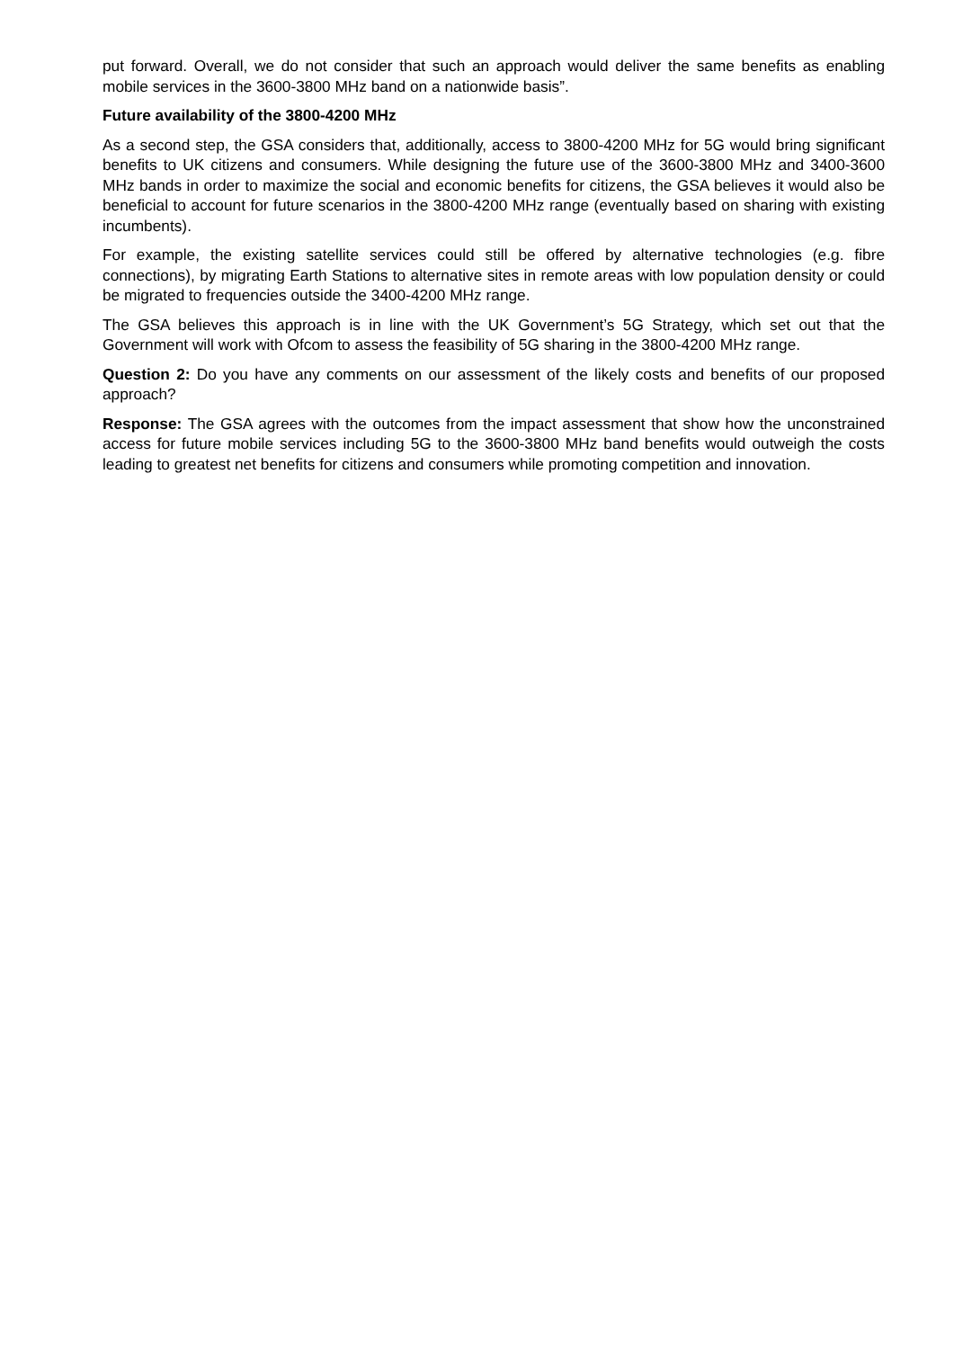put forward. Overall, we do not consider that such an approach would deliver the same benefits as enabling mobile services in the 3600-3800 MHz band on a nationwide basis”.
Future availability of the 3800-4200 MHz
As a second step, the GSA considers that, additionally, access to 3800-4200 MHz for 5G would bring significant benefits to UK citizens and consumers. While designing the future use of the 3600-3800 MHz and 3400-3600 MHz bands in order to maximize the social and economic benefits for citizens, the GSA believes it would also be beneficial to account for future scenarios in the 3800-4200 MHz range (eventually based on sharing with existing incumbents).
For example, the existing satellite services could still be offered by alternative technologies (e.g. fibre connections), by migrating Earth Stations to alternative sites in remote areas with low population density or could be migrated to frequencies outside the 3400-4200 MHz range.
The GSA believes this approach is in line with the UK Government’s 5G Strategy, which set out that the Government will work with Ofcom to assess the feasibility of 5G sharing in the 3800-4200 MHz range.
Question 2: Do you have any comments on our assessment of the likely costs and benefits of our proposed approach?
Response: The GSA agrees with the outcomes from the impact assessment that show how the unconstrained access for future mobile services including 5G to the 3600-3800 MHz band benefits would outweigh the costs leading to greatest net benefits for citizens and consumers while promoting competition and innovation.